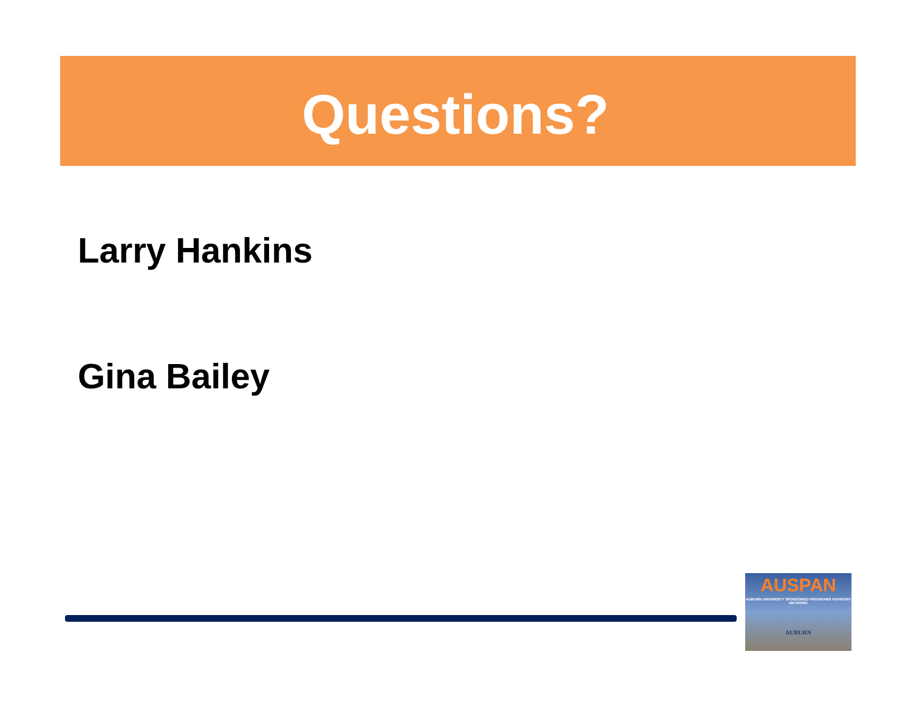Questions?
Larry Hankins
Gina Bailey
AUSPAN
AUBURN UNIVERSITY SPONSORED PROGRAMS ADVISORY NETWORK
AUBURN